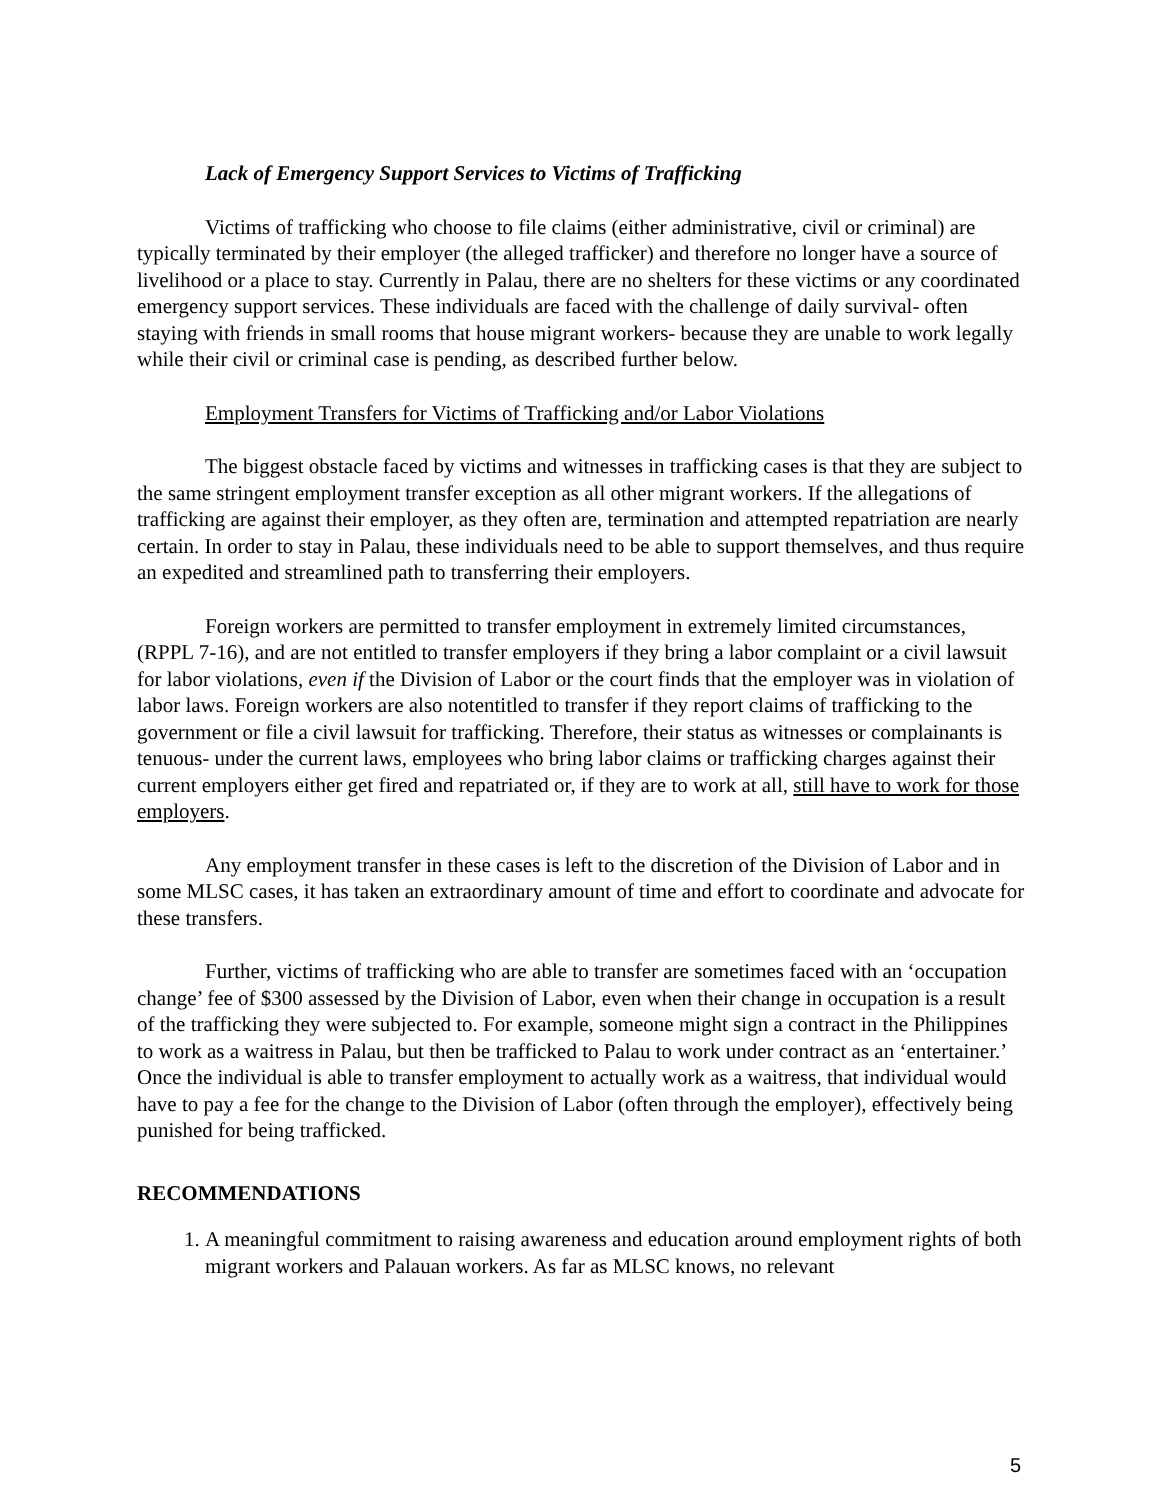Lack of Emergency Support Services to Victims of Trafficking
Victims of trafficking who choose to file claims (either administrative, civil or criminal) are typically terminated by their employer (the alleged trafficker) and therefore no longer have a source of livelihood or a place to stay. Currently in Palau, there are no shelters for these victims or any coordinated emergency support services. These individuals are faced with the challenge of daily survival- often staying with friends in small rooms that house migrant workers- because they are unable to work legally while their civil or criminal case is pending, as described further below.
Employment Transfers for Victims of Trafficking and/or Labor Violations
The biggest obstacle faced by victims and witnesses in trafficking cases is that they are subject to the same stringent employment transfer exception as all other migrant workers. If the allegations of trafficking are against their employer, as they often are, termination and attempted repatriation are nearly certain. In order to stay in Palau, these individuals need to be able to support themselves, and thus require an expedited and streamlined path to transferring their employers.
Foreign workers are permitted to transfer employment in extremely limited circumstances, (RPPL 7-16), and are not entitled to transfer employers if they bring a labor complaint or a civil lawsuit for labor violations, even if the Division of Labor or the court finds that the employer was in violation of labor laws. Foreign workers are also notentitled to transfer if they report claims of trafficking to the government or file a civil lawsuit for trafficking. Therefore, their status as witnesses or complainants is tenuous- under the current laws, employees who bring labor claims or trafficking charges against their current employers either get fired and repatriated or, if they are to work at all, still have to work for those employers.
Any employment transfer in these cases is left to the discretion of the Division of Labor and in some MLSC cases, it has taken an extraordinary amount of time and effort to coordinate and advocate for these transfers.
Further, victims of trafficking who are able to transfer are sometimes faced with an ‘occupation change’ fee of $300 assessed by the Division of Labor, even when their change in occupation is a result of the trafficking they were subjected to. For example, someone might sign a contract in the Philippines to work as a waitress in Palau, but then be trafficked to Palau to work under contract as an ‘entertainer.’ Once the individual is able to transfer employment to actually work as a waitress, that individual would have to pay a fee for the change to the Division of Labor (often through the employer), effectively being punished for being trafficked.
RECOMMENDATIONS
1. A meaningful commitment to raising awareness and education around employment rights of both migrant workers and Palauan workers. As far as MLSC knows, no relevant
5